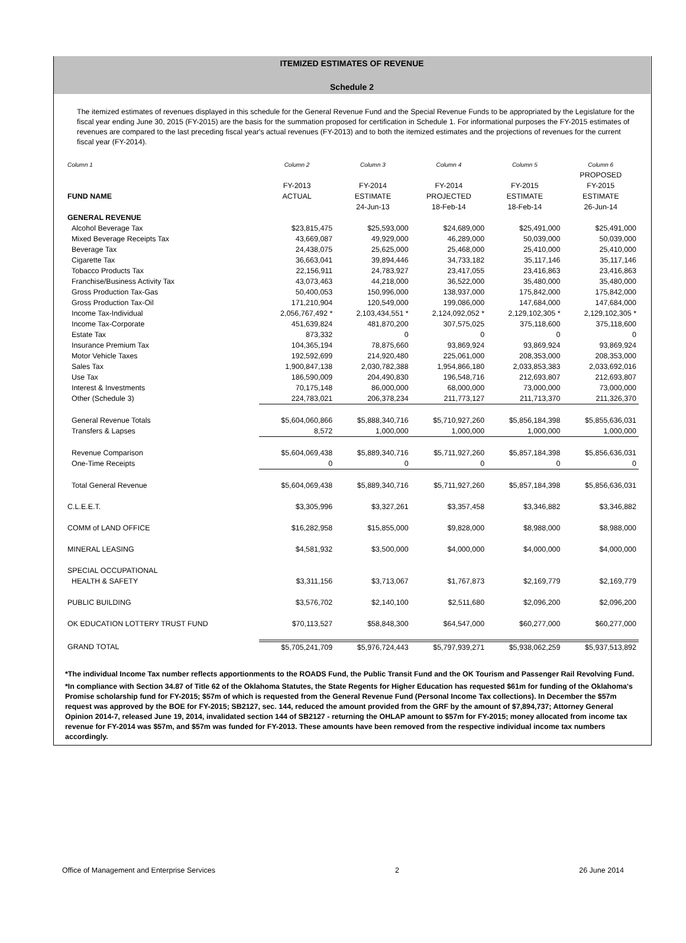ITEMIZED ESTIMATES OF REVENUE
Schedule 2
The itemized estimates of revenues displayed in this schedule for the General Revenue Fund and the Special Revenue Funds to be appropriated by the Legislature for the fiscal year ending June 30, 2015 (FY-2015) are the basis for the summation proposed for certification in Schedule 1. For informational purposes the FY-2015 estimates of revenues are compared to the last preceding fiscal year's actual revenues (FY-2013) and to both the itemized estimates and the projections of revenues for the current fiscal year (FY-2014).
| Column 1 | Column 2 | Column 3 | Column 4 | Column 5 | Column 6 |
| --- | --- | --- | --- | --- | --- |
| | | | | | PROPOSED |
| | FY-2013 | FY-2014 | FY-2014 | FY-2015 | FY-2015 |
| FUND NAME | ACTUAL | ESTIMATE | PROJECTED | ESTIMATE | ESTIMATE |
| | | 24-Jun-13 | 18-Feb-14 | 18-Feb-14 | 26-Jun-14 |
| GENERAL REVENUE | | | | | |
| Alcohol Beverage Tax | $23,815,475 | $25,593,000 | $24,689,000 | $25,491,000 | $25,491,000 |
| Mixed Beverage Receipts Tax | 43,669,087 | 49,929,000 | 46,289,000 | 50,039,000 | 50,039,000 |
| Beverage Tax | 24,438,075 | 25,625,000 | 25,468,000 | 25,410,000 | 25,410,000 |
| Cigarette Tax | 36,663,041 | 39,894,446 | 34,733,182 | 35,117,146 | 35,117,146 |
| Tobacco Products Tax | 22,156,911 | 24,783,927 | 23,417,055 | 23,416,863 | 23,416,863 |
| Franchise/Business Activity Tax | 43,073,463 | 44,218,000 | 36,522,000 | 35,480,000 | 35,480,000 |
| Gross Production Tax-Gas | 50,400,053 | 150,996,000 | 138,937,000 | 175,842,000 | 175,842,000 |
| Gross Production Tax-Oil | 171,210,904 | 120,549,000 | 199,086,000 | 147,684,000 | 147,684,000 |
| Income Tax-Individual | 2,056,767,492 * | 2,103,434,551 * | 2,124,092,052 * | 2,129,102,305 * | 2,129,102,305 * |
| Income Tax-Corporate | 451,639,824 | 481,870,200 | 307,575,025 | 375,118,600 | 375,118,600 |
| Estate Tax | 873,332 | 0 | 0 | 0 | 0 |
| Insurance Premium Tax | 104,365,194 | 78,875,660 | 93,869,924 | 93,869,924 | 93,869,924 |
| Motor Vehicle Taxes | 192,592,699 | 214,920,480 | 225,061,000 | 208,353,000 | 208,353,000 |
| Sales Tax | 1,900,847,138 | 2,030,782,388 | 1,954,866,180 | 2,033,853,383 | 2,033,692,016 |
| Use Tax | 186,590,009 | 204,490,830 | 196,548,716 | 212,693,807 | 212,693,807 |
| Interest & Investments | 70,175,148 | 86,000,000 | 68,000,000 | 73,000,000 | 73,000,000 |
| Other (Schedule 3) | 224,783,021 | 206,378,234 | 211,773,127 | 211,713,370 | 211,326,370 |
| General Revenue Totals | $5,604,060,866 | $5,888,340,716 | $5,710,927,260 | $5,856,184,398 | $5,855,636,031 |
| Transfers & Lapses | 8,572 | 1,000,000 | 1,000,000 | 1,000,000 | 1,000,000 |
| Revenue Comparison | $5,604,069,438 | $5,889,340,716 | $5,711,927,260 | $5,857,184,398 | $5,856,636,031 |
| One-Time Receipts | 0 | 0 | 0 | 0 | 0 |
| Total General Revenue | $5,604,069,438 | $5,889,340,716 | $5,711,927,260 | $5,857,184,398 | $5,856,636,031 |
| C.L.E.E.T. | $3,305,996 | $3,327,261 | $3,357,458 | $3,346,882 | $3,346,882 |
| COMM of LAND OFFICE | $16,282,958 | $15,855,000 | $9,828,000 | $8,988,000 | $8,988,000 |
| MINERAL LEASING | $4,581,932 | $3,500,000 | $4,000,000 | $4,000,000 | $4,000,000 |
| SPECIAL OCCUPATIONAL | | | | | |
| HEALTH & SAFETY | $3,311,156 | $3,713,067 | $1,767,873 | $2,169,779 | $2,169,779 |
| PUBLIC BUILDING | $3,576,702 | $2,140,100 | $2,511,680 | $2,096,200 | $2,096,200 |
| OK EDUCATION LOTTERY TRUST FUND | $70,113,527 | $58,848,300 | $64,547,000 | $60,277,000 | $60,277,000 |
| GRAND TOTAL | $5,705,241,709 | $5,976,724,443 | $5,797,939,271 | $5,938,062,259 | $5,937,513,892 |
*The individual Income Tax number reflects apportionments to the ROADS Fund, the Public Transit Fund and the OK Tourism and Passenger Rail Revolving Fund.
*In compliance with Section 34.87 of Title 62 of the Oklahoma Statutes, the State Regents for Higher Education has requested $61m for funding of the Oklahoma's Promise scholarship fund for FY-2015; $57m of which is requested from the General Revenue Fund (Personal Income Tax collections). In December the $57m request was approved by the BOE for FY-2015; SB2127, sec. 144, reduced the amount provided from the GRF by the amount of $7,894,737; Attorney General Opinion 2014-7, released June 19, 2014, invalidated section 144 of SB2127 - returning the OHLAP amount to $57m for FY-2015; money allocated from income tax revenue for FY-2014 was $57m, and $57m was funded for FY-2013. These amounts have been removed from the respective individual income tax numbers accordingly.
Office of Management and Enterprise Services 2 26 June 2014